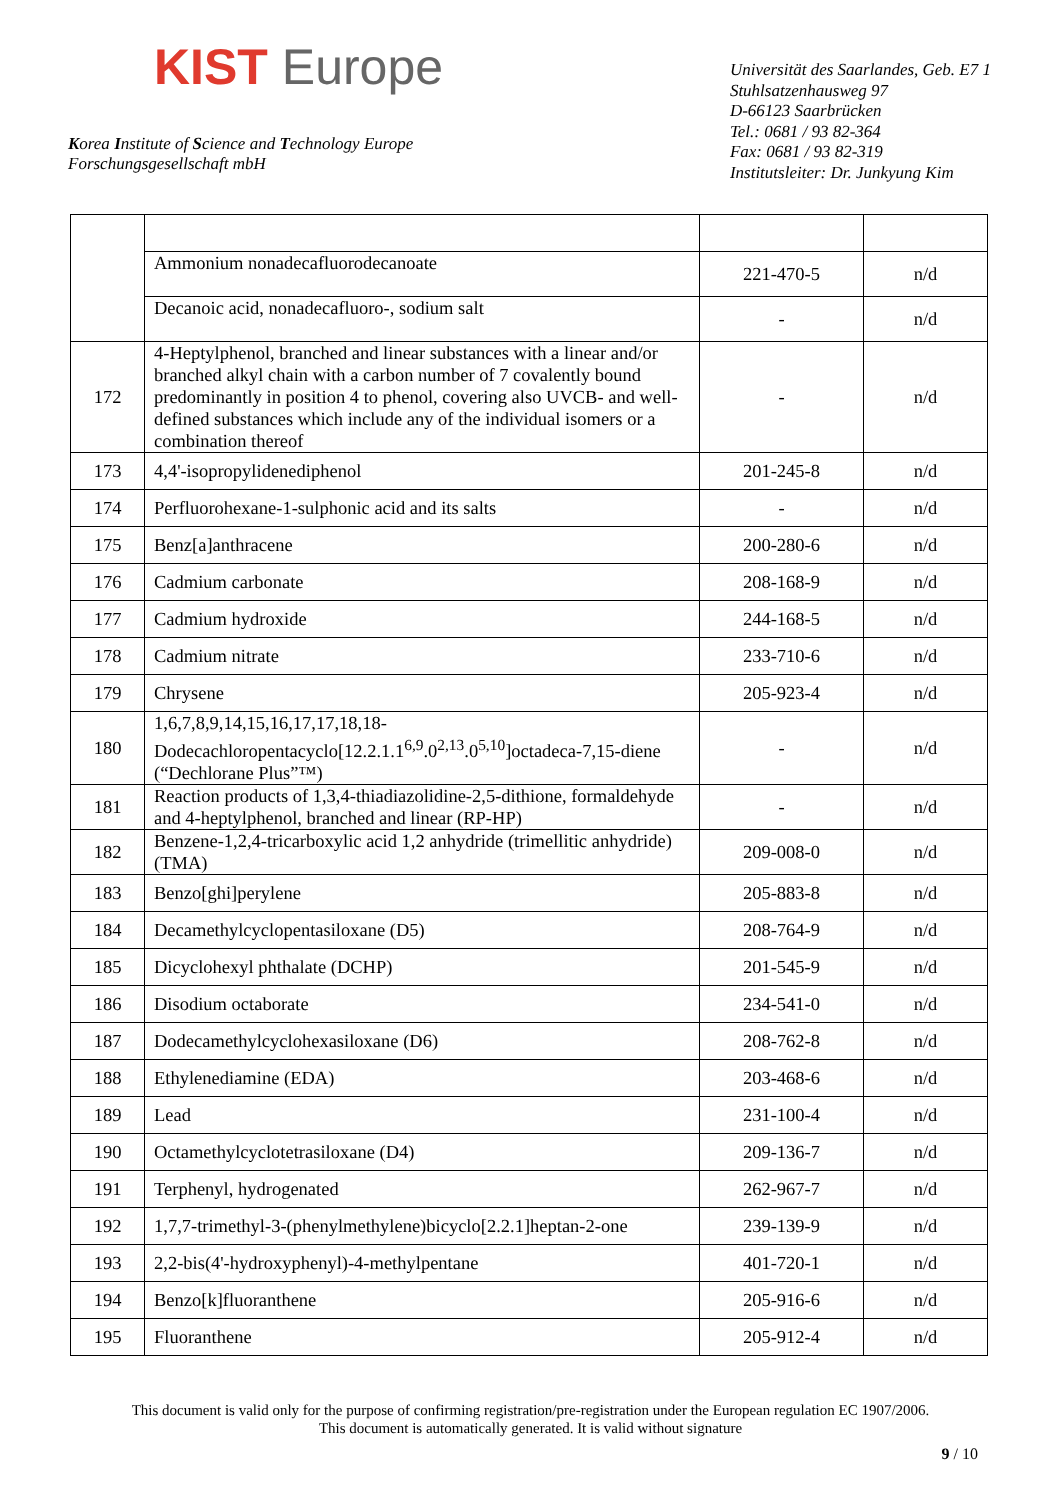KIST Europe
Korea Institute of Science and Technology Europe
Forschungsgesellschaft mbH
Universität des Saarlandes, Geb. E7 1
Stuhlsatzenhausweg 97
D-66123 Saarbrücken
Tel.: 0681 / 93 82-364
Fax: 0681 / 93 82-319
Institutsleiter: Dr. Junkyung Kim
| | Ammonium nonadecafluorodecanoate | 221-470-5 | n/d |
| | Decanoic acid, nonadecafluoro-, sodium salt | - | n/d |
| 172 | 4-Heptylphenol, branched and linear substances with a linear and/or branched alkyl chain with a carbon number of 7 covalently bound predominantly in position 4 to phenol, covering also UVCB- and well-defined substances which include any of the individual isomers or a combination thereof | - | n/d |
| 173 | 4,4'-isopropylidenediphenol | 201-245-8 | n/d |
| 174 | Perfluorohexane-1-sulphonic acid and its salts | - | n/d |
| 175 | Benz[a]anthracene | 200-280-6 | n/d |
| 176 | Cadmium carbonate | 208-168-9 | n/d |
| 177 | Cadmium hydroxide | 244-168-5 | n/d |
| 178 | Cadmium nitrate | 233-710-6 | n/d |
| 179 | Chrysene | 205-923-4 | n/d |
| 180 | 1,6,7,8,9,14,15,16,17,17,18,18-Dodecachloropentacyclo[12.2.1.1<sup>6,9</sup>.0<sup>2,13</sup>.0<sup>5,10</sup>]octadeca-7,15-diene (“Dechlorane Plus”™) | - | n/d |
| 181 | Reaction products of 1,3,4-thiadiazolidine-2,5-dithione, formaldehyde and 4-heptylphenol, branched and linear (RP-HP) | - | n/d |
| 182 | Benzene-1,2,4-tricarboxylic acid 1,2 anhydride (trimellitic anhydride) (TMA) | 209-008-0 | n/d |
| 183 | Benzo[ghi]perylene | 205-883-8 | n/d |
| 184 | Decamethylcyclopentasiloxane (D5) | 208-764-9 | n/d |
| 185 | Dicyclohexyl phthalate (DCHP) | 201-545-9 | n/d |
| 186 | Disodium octaborate | 234-541-0 | n/d |
| 187 | Dodecamethylcyclohexasiloxane (D6) | 208-762-8 | n/d |
| 188 | Ethylenediamine (EDA) | 203-468-6 | n/d |
| 189 | Lead | 231-100-4 | n/d |
| 190 | Octamethylcyclotetrasiloxane (D4) | 209-136-7 | n/d |
| 191 | Terphenyl, hydrogenated | 262-967-7 | n/d |
| 192 | 1,7,7-trimethyl-3-(phenylmethylene)bicyclo[2.2.1]heptan-2-one | 239-139-9 | n/d |
| 193 | 2,2-bis(4'-hydroxyphenyl)-4-methylpentane | 401-720-1 | n/d |
| 194 | Benzo[k]fluoranthene | 205-916-6 | n/d |
| 195 | Fluoranthene | 205-912-4 | n/d |
This document is valid only for the purpose of confirming registration/pre-registration under the European regulation EC 1907/2006.
This document is automatically generated. It is valid without signature
9 / 10